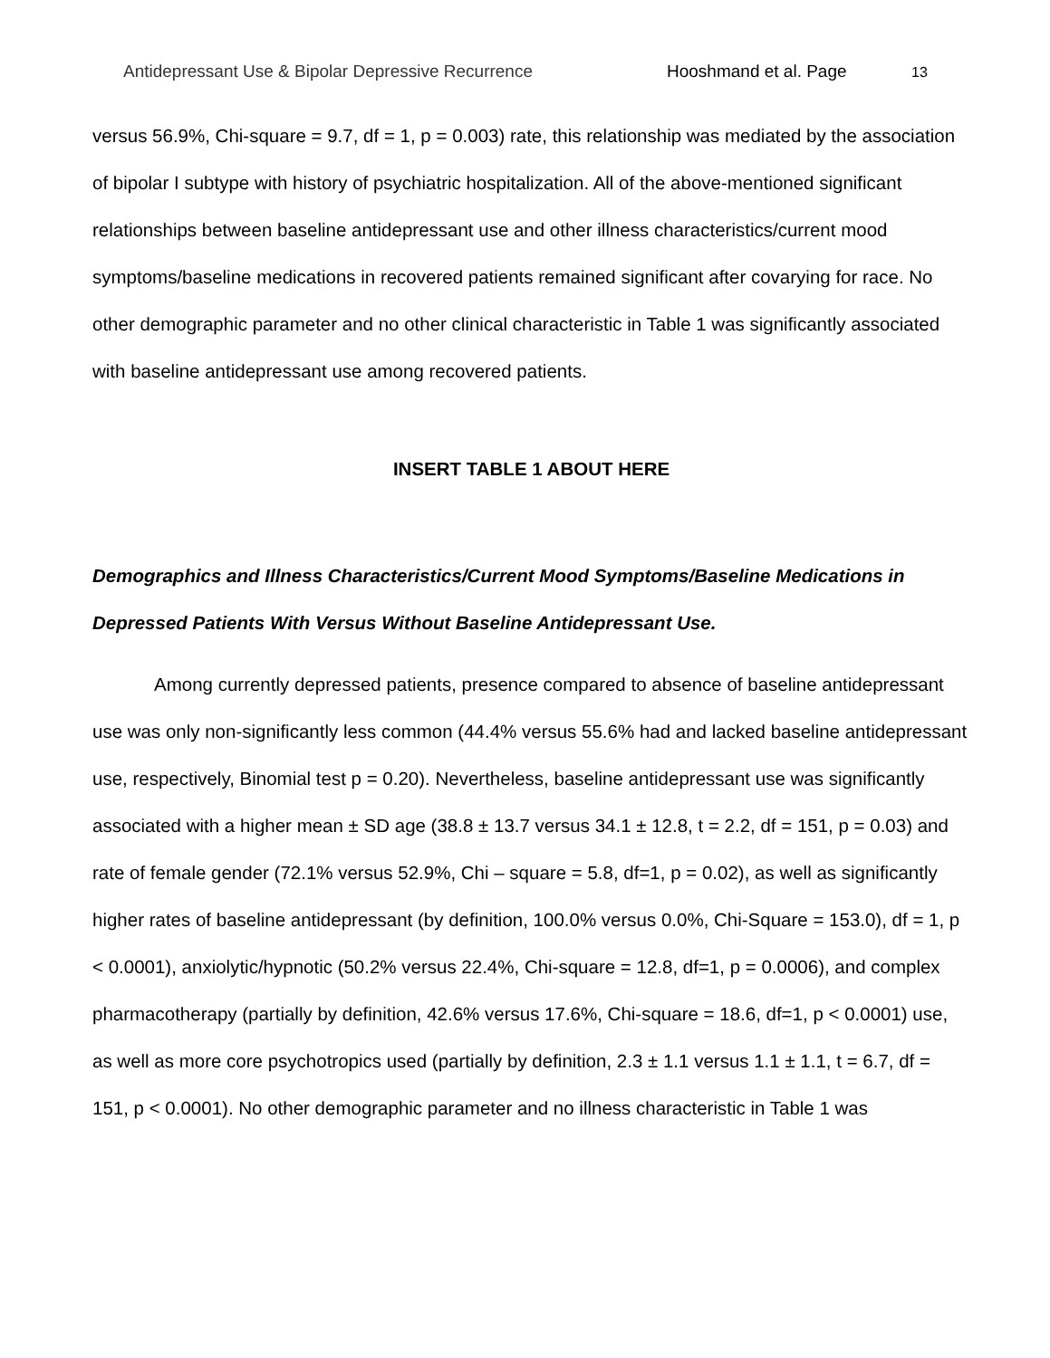Antidepressant Use & Bipolar Depressive Recurrence Hooshmand et al. Page 13
versus 56.9%, Chi-square = 9.7, df = 1, p = 0.003) rate, this relationship was mediated by the association of bipolar I subtype with history of psychiatric hospitalization. All of the above-mentioned significant relationships between baseline antidepressant use and other illness characteristics/current mood symptoms/baseline medications in recovered patients remained significant after covarying for race. No other demographic parameter and no other clinical characteristic in Table 1 was significantly associated with baseline antidepressant use among recovered patients.
INSERT TABLE 1 ABOUT HERE
Demographics and Illness Characteristics/Current Mood Symptoms/Baseline Medications in Depressed Patients With Versus Without Baseline Antidepressant Use.
Among currently depressed patients, presence compared to absence of baseline antidepressant use was only non-significantly less common (44.4% versus 55.6% had and lacked baseline antidepressant use, respectively, Binomial test p = 0.20). Nevertheless, baseline antidepressant use was significantly associated with a higher mean ± SD age (38.8 ± 13.7 versus 34.1 ± 12.8, t = 2.2, df = 151, p = 0.03) and rate of female gender (72.1% versus 52.9%, Chi – square = 5.8, df=1, p = 0.02), as well as significantly higher rates of baseline antidepressant (by definition, 100.0% versus 0.0%, Chi-Square = 153.0), df = 1, p < 0.0001), anxiolytic/hypnotic (50.2% versus 22.4%, Chi-square = 12.8, df=1, p = 0.0006), and complex pharmacotherapy (partially by definition, 42.6% versus 17.6%, Chi-square = 18.6, df=1, p < 0.0001) use, as well as more core psychotropics used (partially by definition, 2.3 ± 1.1 versus 1.1 ± 1.1, t = 6.7, df = 151, p < 0.0001). No other demographic parameter and no illness characteristic in Table 1 was